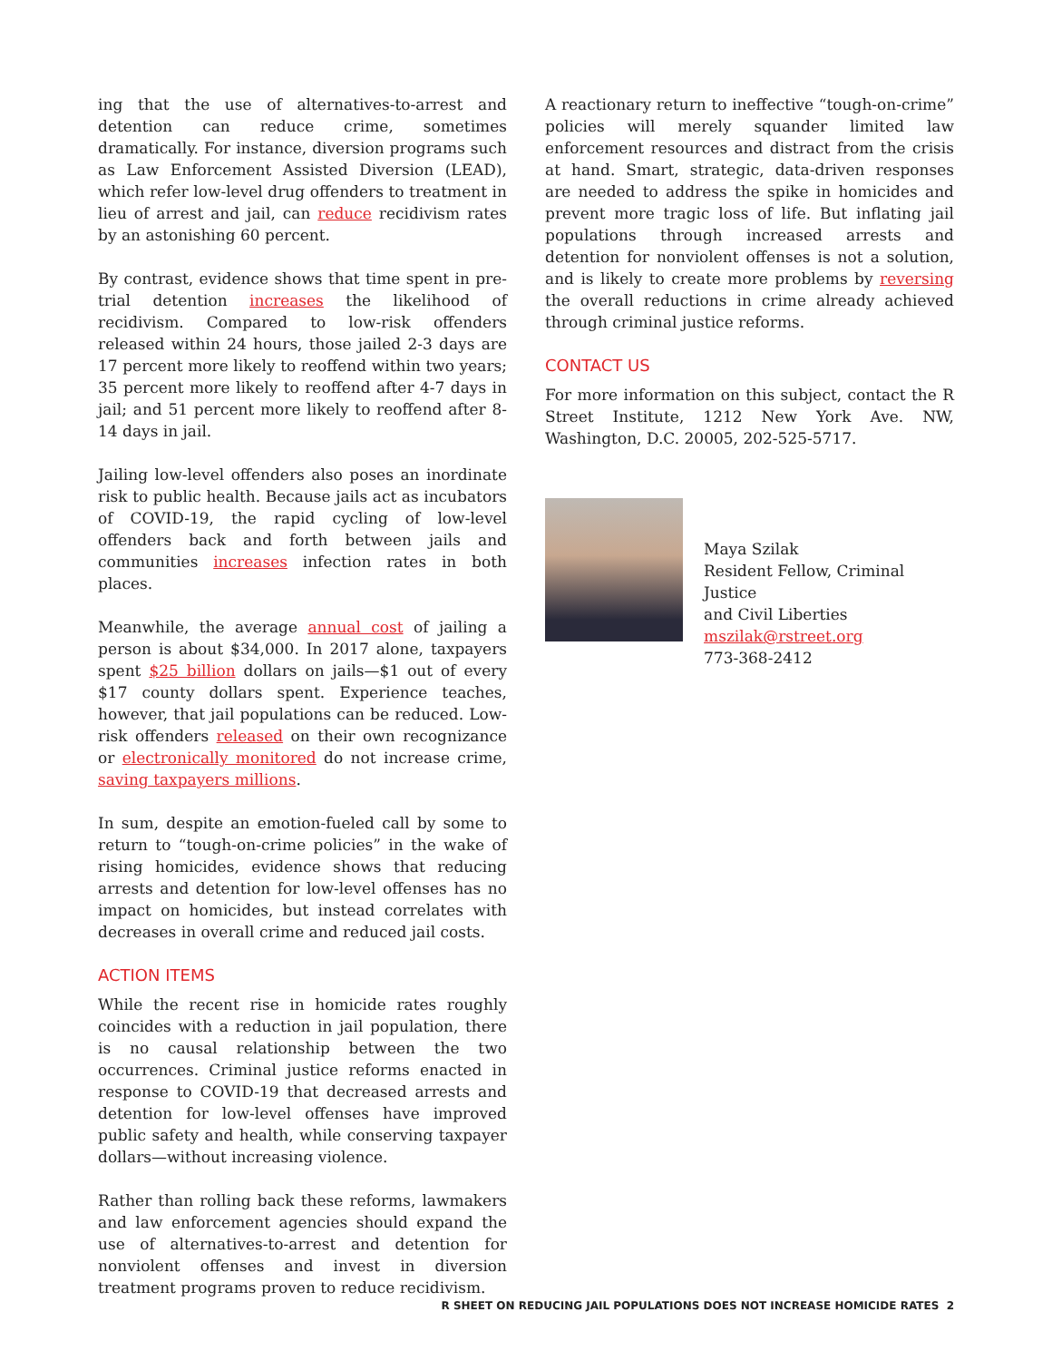ing that the use of alternatives-to-arrest and detention can reduce crime, sometimes dramatically. For instance, diversion programs such as Law Enforcement Assisted Diversion (LEAD), which refer low-level drug offenders to treatment in lieu of arrest and jail, can reduce recidivism rates by an astonishing 60 percent.
By contrast, evidence shows that time spent in pre-trial detention increases the likelihood of recidivism. Compared to low-risk offenders released within 24 hours, those jailed 2-3 days are 17 percent more likely to reoffend within two years; 35 percent more likely to reoffend after 4-7 days in jail; and 51 percent more likely to reoffend after 8-14 days in jail.
Jailing low-level offenders also poses an inordinate risk to public health. Because jails act as incubators of COVID-19, the rapid cycling of low-level offenders back and forth between jails and communities increases infection rates in both places.
Meanwhile, the average annual cost of jailing a person is about $34,000. In 2017 alone, taxpayers spent $25 billion dollars on jails—$1 out of every $17 county dollars spent. Experience teaches, however, that jail populations can be reduced. Low-risk offenders released on their own recognizance or electronically monitored do not increase crime, saving taxpayers millions.
In sum, despite an emotion-fueled call by some to return to “tough-on-crime policies” in the wake of rising homicides, evidence shows that reducing arrests and detention for low-level offenses has no impact on homicides, but instead correlates with decreases in overall crime and reduced jail costs.
ACTION ITEMS
While the recent rise in homicide rates roughly coincides with a reduction in jail population, there is no causal relationship between the two occurrences. Criminal justice reforms enacted in response to COVID-19 that decreased arrests and detention for low-level offenses have improved public safety and health, while conserving taxpayer dollars—without increasing violence.
Rather than rolling back these reforms, lawmakers and law enforcement agencies should expand the use of alternatives-to-arrest and detention for nonviolent offenses and invest in diversion treatment programs proven to reduce recidivism.
A reactionary return to ineffective “tough-on-crime” policies will merely squander limited law enforcement resources and distract from the crisis at hand. Smart, strategic, data-driven responses are needed to address the spike in homicides and prevent more tragic loss of life. But inflating jail populations through increased arrests and detention for nonviolent offenses is not a solution, and is likely to create more problems by reversing the overall reductions in crime already achieved through criminal justice reforms.
CONTACT US
For more information on this subject, contact the R Street Institute, 1212 New York Ave. NW, Washington, D.C. 20005, 202-525-5717.
Maya Szilak
Resident Fellow, Criminal Justice
and Civil Liberties
mszilak@rstreet.org
773-368-2412
R SHEET ON REDUCING JAIL POPULATIONS DOES NOT INCREASE HOMICIDE RATES 2